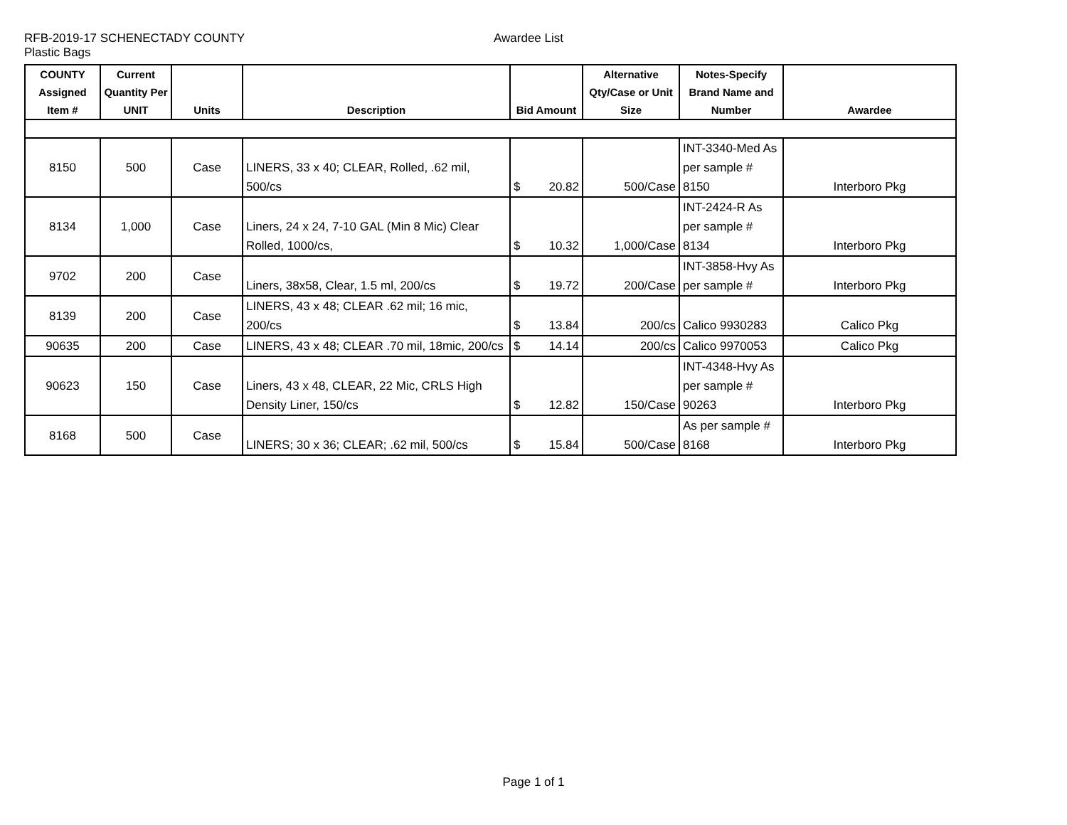RFB-2019-17 SCHENECTADY COUNTY Awardee List
Plastic Bags
| COUNTY Assigned Item # | Current Quantity Per UNIT | Units | Description | Bid Amount | Alternative Qty/Case or Unit Size | Notes-Specify Brand Name and Number | Awardee |
| --- | --- | --- | --- | --- | --- | --- | --- |
| 8150 | 500 | Case | LINERS, 33 x 40; CLEAR, Rolled, .62 mil, 500/cs | $ 20.82 | 500/Case | INT-3340-Med As per sample # 8150 | Interboro Pkg |
| 8134 | 1,000 | Case | Liners, 24 x 24, 7-10 GAL (Min 8 Mic) Clear Rolled, 1000/cs, | $ 10.32 | 1,000/Case | INT-2424-R As per sample # 8134 | Interboro Pkg |
| 9702 | 200 | Case | Liners, 38x58, Clear, 1.5 ml, 200/cs | $ 19.72 | 200/Case | INT-3858-Hvy As per sample # | Interboro Pkg |
| 8139 | 200 | Case | LINERS, 43 x 48; CLEAR .62 mil; 16 mic, 200/cs | $ 13.84 | 200/cs | Calico 9930283 | Calico Pkg |
| 90635 | 200 | Case | LINERS, 43 x 48; CLEAR .70 mil, 18mic, 200/cs | $ 14.14 | 200/cs | Calico 9970053 | Calico Pkg |
| 90623 | 150 | Case | Liners, 43 x 48, CLEAR, 22 Mic, CRLS High Density Liner, 150/cs | $ 12.82 | 150/Case | INT-4348-Hvy As per sample # 90263 | Interboro Pkg |
| 8168 | 500 | Case | LINERS; 30 x 36; CLEAR; .62 mil, 500/cs | $ 15.84 | 500/Case | As per sample # 8168 | Interboro Pkg |
Page 1 of 1